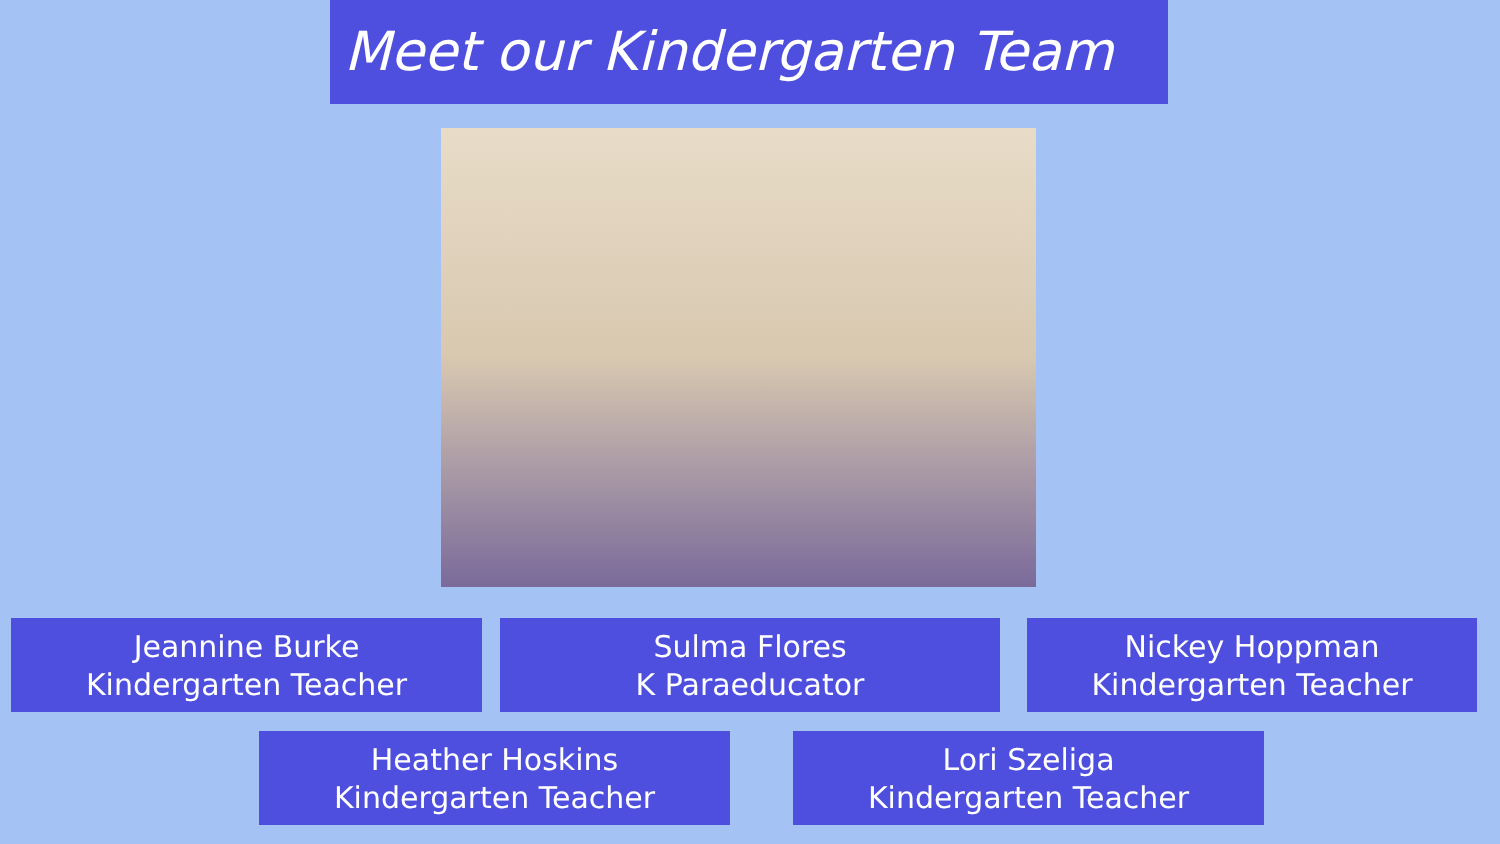Meet our Kindergarten Team
Jeannine Burke
Kindergarten Teacher
Sulma Flores
K Paraeducator
Nickey Hoppman
Kindergarten Teacher
Heather Hoskins
Kindergarten Teacher
Lori Szeliga
Kindergarten Teacher